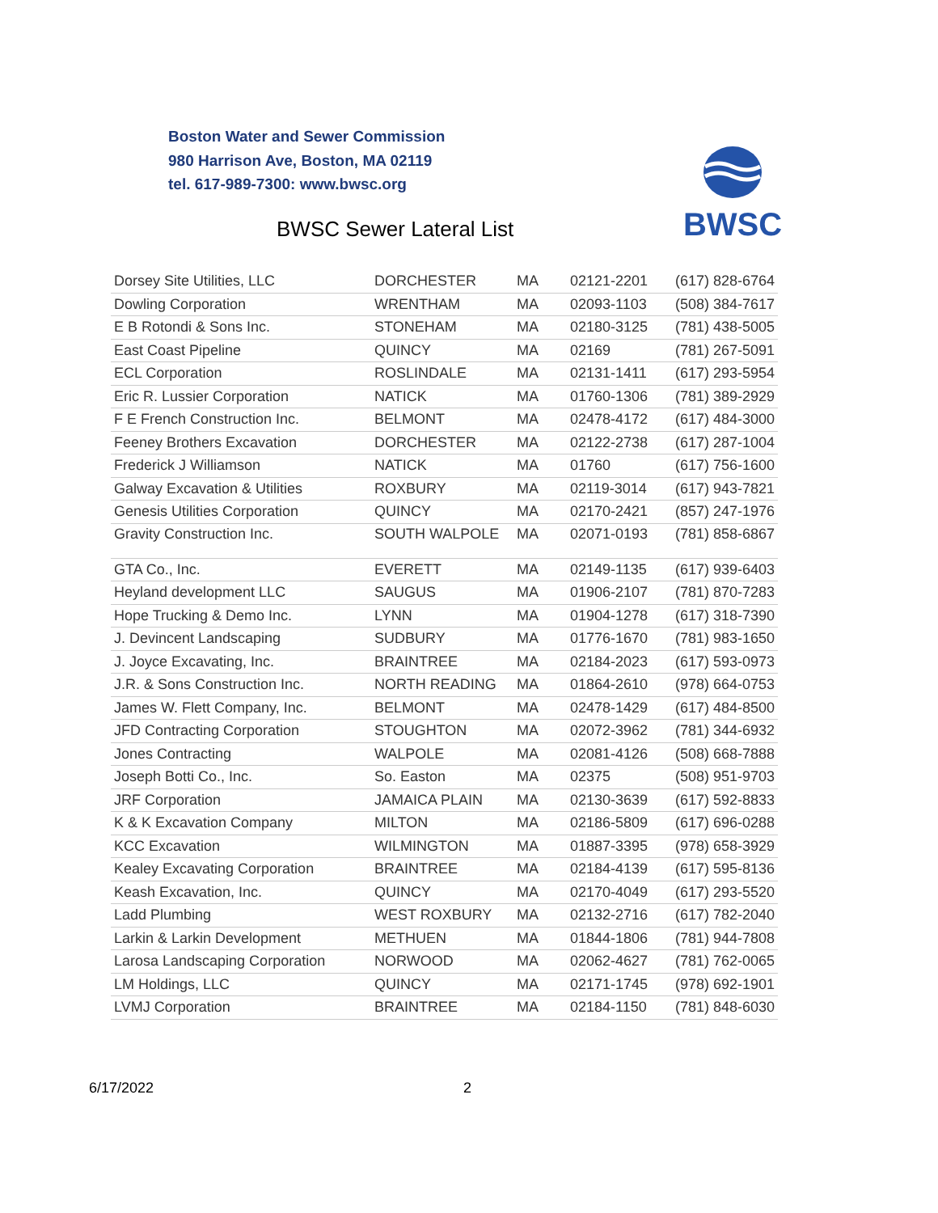Boston Water and Sewer Commission
980 Harrison Ave, Boston, MA 02119
tel. 617-989-7300: www.bwsc.org
BWSC Sewer Lateral List
BWSC
| Dorsey Site Utilities, LLC | DORCHESTER | MA | 02121-2201 | (617) 828-6764 |
| Dowling Corporation | WRENTHAM | MA | 02093-1103 | (508) 384-7617 |
| E B Rotondi & Sons Inc. | STONEHAM | MA | 02180-3125 | (781) 438-5005 |
| East Coast Pipeline | QUINCY | MA | 02169 | (781) 267-5091 |
| ECL Corporation | ROSLINDALE | MA | 02131-1411 | (617) 293-5954 |
| Eric R. Lussier Corporation | NATICK | MA | 01760-1306 | (781) 389-2929 |
| F E French Construction Inc. | BELMONT | MA | 02478-4172 | (617) 484-3000 |
| Feeney Brothers Excavation | DORCHESTER | MA | 02122-2738 | (617) 287-1004 |
| Frederick J Williamson | NATICK | MA | 01760 | (617) 756-1600 |
| Galway Excavation & Utilities | ROXBURY | MA | 02119-3014 | (617) 943-7821 |
| Genesis Utilities Corporation | QUINCY | MA | 02170-2421 | (857) 247-1976 |
| Gravity Construction Inc. | SOUTH WALPOLE | MA | 02071-0193 | (781) 858-6867 |
| GTA Co., Inc. | EVERETT | MA | 02149-1135 | (617) 939-6403 |
| Heyland development LLC | SAUGUS | MA | 01906-2107 | (781) 870-7283 |
| Hope Trucking & Demo Inc. | LYNN | MA | 01904-1278 | (617) 318-7390 |
| J. Devincent Landscaping | SUDBURY | MA | 01776-1670 | (781) 983-1650 |
| J. Joyce Excavating, Inc. | BRAINTREE | MA | 02184-2023 | (617) 593-0973 |
| J.R. & Sons Construction Inc. | NORTH READING | MA | 01864-2610 | (978) 664-0753 |
| James W. Flett Company, Inc. | BELMONT | MA | 02478-1429 | (617) 484-8500 |
| JFD Contracting Corporation | STOUGHTON | MA | 02072-3962 | (781) 344-6932 |
| Jones Contracting | WALPOLE | MA | 02081-4126 | (508) 668-7888 |
| Joseph Botti Co., Inc. | So. Easton | MA | 02375 | (508) 951-9703 |
| JRF Corporation | JAMAICA PLAIN | MA | 02130-3639 | (617) 592-8833 |
| K & K Excavation Company | MILTON | MA | 02186-5809 | (617) 696-0288 |
| KCC Excavation | WILMINGTON | MA | 01887-3395 | (978) 658-3929 |
| Kealey Excavating Corporation | BRAINTREE | MA | 02184-4139 | (617) 595-8136 |
| Keash Excavation, Inc. | QUINCY | MA | 02170-4049 | (617) 293-5520 |
| Ladd Plumbing | WEST ROXBURY | MA | 02132-2716 | (617) 782-2040 |
| Larkin & Larkin Development | METHUEN | MA | 01844-1806 | (781) 944-7808 |
| Larosa Landscaping Corporation | NORWOOD | MA | 02062-4627 | (781) 762-0065 |
| LM Holdings, LLC | QUINCY | MA | 02171-1745 | (978) 692-1901 |
| LVMJ Corporation | BRAINTREE | MA | 02184-1150 | (781) 848-6030 |
6/17/2022 2